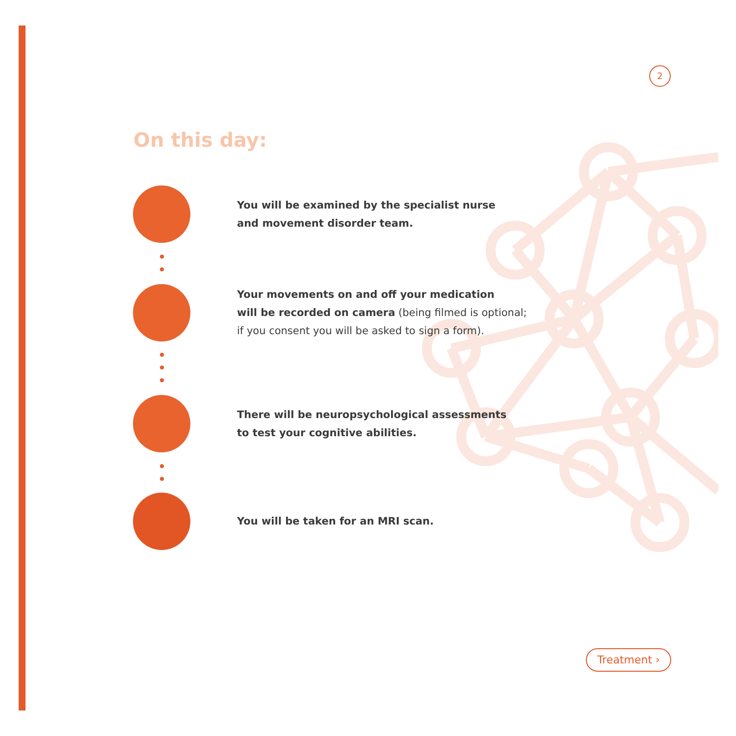2
On this day:
You will be examined by the specialist nurse
and movement disorder team.
Your movements on and off your medication
will be recorded on camera (being filmed is optional;
if you consent you will be asked to sign a form).
There will be neuropsychological assessments
to test your cognitive abilities.
You will be taken for an MRI scan.
Treatment ›